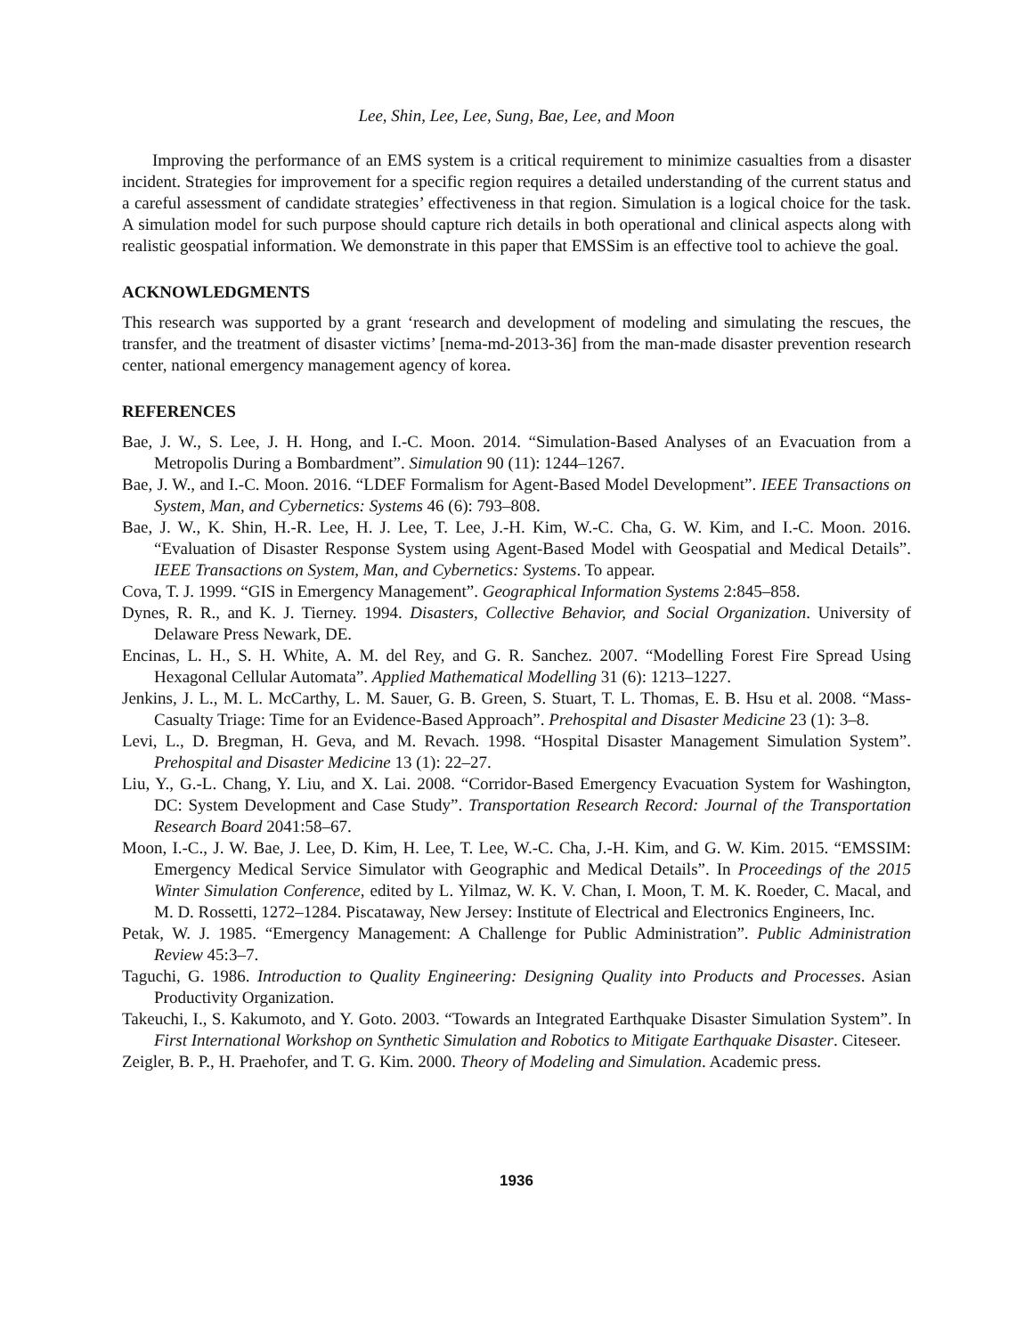Lee, Shin, Lee, Lee, Sung, Bae, Lee, and Moon
Improving the performance of an EMS system is a critical requirement to minimize casualties from a disaster incident. Strategies for improvement for a specific region requires a detailed understanding of the current status and a careful assessment of candidate strategies’ effectiveness in that region. Simulation is a logical choice for the task. A simulation model for such purpose should capture rich details in both operational and clinical aspects along with realistic geospatial information. We demonstrate in this paper that EMSSim is an effective tool to achieve the goal.
ACKNOWLEDGMENTS
This research was supported by a grant ‘research and development of modeling and simulating the rescues, the transfer, and the treatment of disaster victims’ [nema-md-2013-36] from the man-made disaster prevention research center, national emergency management agency of korea.
REFERENCES
Bae, J. W., S. Lee, J. H. Hong, and I.-C. Moon. 2014. “Simulation-Based Analyses of an Evacuation from a Metropolis During a Bombardment”. Simulation 90 (11): 1244–1267.
Bae, J. W., and I.-C. Moon. 2016. “LDEF Formalism for Agent-Based Model Development”. IEEE Transactions on System, Man, and Cybernetics: Systems 46 (6): 793–808.
Bae, J. W., K. Shin, H.-R. Lee, H. J. Lee, T. Lee, J.-H. Kim, W.-C. Cha, G. W. Kim, and I.-C. Moon. 2016. “Evaluation of Disaster Response System using Agent-Based Model with Geospatial and Medical Details”. IEEE Transactions on System, Man, and Cybernetics: Systems. To appear.
Cova, T. J. 1999. “GIS in Emergency Management”. Geographical Information Systems 2:845–858.
Dynes, R. R., and K. J. Tierney. 1994. Disasters, Collective Behavior, and Social Organization. University of Delaware Press Newark, DE.
Encinas, L. H., S. H. White, A. M. del Rey, and G. R. Sanchez. 2007. “Modelling Forest Fire Spread Using Hexagonal Cellular Automata”. Applied Mathematical Modelling 31 (6): 1213–1227.
Jenkins, J. L., M. L. McCarthy, L. M. Sauer, G. B. Green, S. Stuart, T. L. Thomas, E. B. Hsu et al. 2008. “Mass-Casualty Triage: Time for an Evidence-Based Approach”. Prehospital and Disaster Medicine 23 (1): 3–8.
Levi, L., D. Bregman, H. Geva, and M. Revach. 1998. “Hospital Disaster Management Simulation System”. Prehospital and Disaster Medicine 13 (1): 22–27.
Liu, Y., G.-L. Chang, Y. Liu, and X. Lai. 2008. “Corridor-Based Emergency Evacuation System for Washington, DC: System Development and Case Study”. Transportation Research Record: Journal of the Transportation Research Board 2041:58–67.
Moon, I.-C., J. W. Bae, J. Lee, D. Kim, H. Lee, T. Lee, W.-C. Cha, J.-H. Kim, and G. W. Kim. 2015. “EMSSIM: Emergency Medical Service Simulator with Geographic and Medical Details”. In Proceedings of the 2015 Winter Simulation Conference, edited by L. Yilmaz, W. K. V. Chan, I. Moon, T. M. K. Roeder, C. Macal, and M. D. Rossetti, 1272–1284. Piscataway, New Jersey: Institute of Electrical and Electronics Engineers, Inc.
Petak, W. J. 1985. “Emergency Management: A Challenge for Public Administration”. Public Administration Review 45:3–7.
Taguchi, G. 1986. Introduction to Quality Engineering: Designing Quality into Products and Processes. Asian Productivity Organization.
Takeuchi, I., S. Kakumoto, and Y. Goto. 2003. “Towards an Integrated Earthquake Disaster Simulation System”. In First International Workshop on Synthetic Simulation and Robotics to Mitigate Earthquake Disaster. Citeseer.
Zeigler, B. P., H. Praehofer, and T. G. Kim. 2000. Theory of Modeling and Simulation. Academic press.
1936